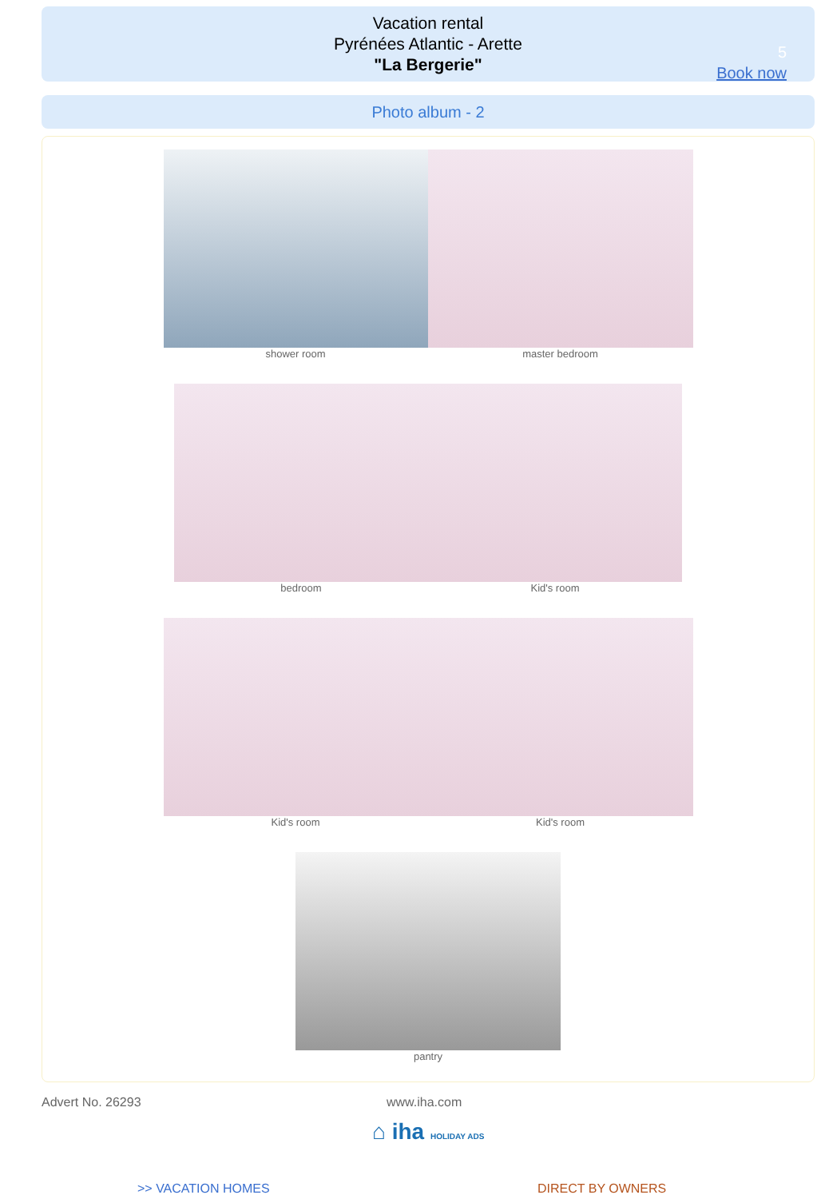Vacation rental
Pyrénées Atlantic - Arette
"La Bergerie"
5
Book now
Photo album - 2
shower room master bedroom
bedroom Kid's room
Kid's room Kid's room
pantry
Advert No. 26293 www.iha.com
⌂ iha HOLIDAY ADS
>> VACATION HOMES DIRECT BY OWNERS